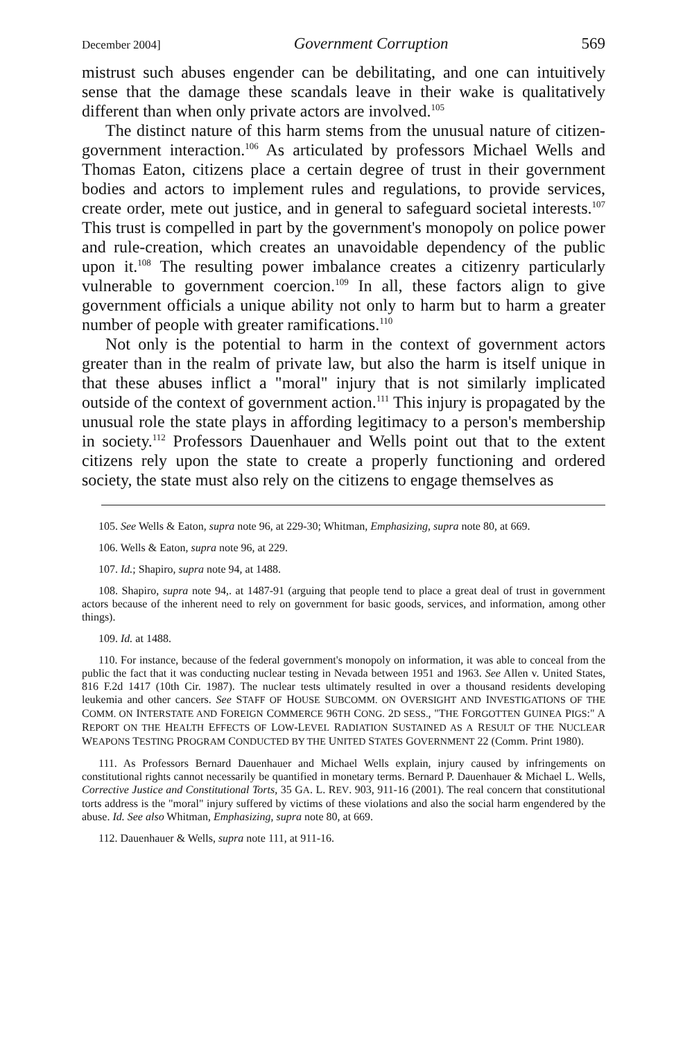December 2004] Government Corruption 569
mistrust such abuses engender can be debilitating, and one can intuitively sense that the damage these scandals leave in their wake is qualitatively different than when only private actors are involved.<sup>105</sup>
The distinct nature of this harm stems from the unusual nature of citizen-government interaction.<sup>106</sup> As articulated by professors Michael Wells and Thomas Eaton, citizens place a certain degree of trust in their government bodies and actors to implement rules and regulations, to provide services, create order, mete out justice, and in general to safeguard societal interests.<sup>107</sup> This trust is compelled in part by the government's monopoly on police power and rule-creation, which creates an unavoidable dependency of the public upon it.<sup>108</sup> The resulting power imbalance creates a citizenry particularly vulnerable to government coercion.<sup>109</sup> In all, these factors align to give government officials a unique ability not only to harm but to harm a greater number of people with greater ramifications.<sup>110</sup>
Not only is the potential to harm in the context of government actors greater than in the realm of private law, but also the harm is itself unique in that these abuses inflict a "moral" injury that is not similarly implicated outside of the context of government action.<sup>111</sup> This injury is propagated by the unusual role the state plays in affording legitimacy to a person's membership in society.<sup>112</sup> Professors Dauenhauer and Wells point out that to the extent citizens rely upon the state to create a properly functioning and ordered society, the state must also rely on the citizens to engage themselves as
105. See Wells & Eaton, supra note 96, at 229-30; Whitman, Emphasizing, supra note 80, at 669.
106. Wells & Eaton, supra note 96, at 229.
107. Id.; Shapiro, supra note 94, at 1488.
108. Shapiro, supra note 94,. at 1487-91 (arguing that people tend to place a great deal of trust in government actors because of the inherent need to rely on government for basic goods, services, and information, among other things).
109. Id. at 1488.
110. For instance, because of the federal government's monopoly on information, it was able to conceal from the public the fact that it was conducting nuclear testing in Nevada between 1951 and 1963. See Allen v. United States, 816 F.2d 1417 (10th Cir. 1987). The nuclear tests ultimately resulted in over a thousand residents developing leukemia and other cancers. See STAFF OF HOUSE SUBCOMM. ON OVERSIGHT AND INVESTIGATIONS OF THE COMM. ON INTERSTATE AND FOREIGN COMMERCE 96TH CONG. 2D SESS., "THE FORGOTTEN GUINEA PIGS:" A REPORT ON THE HEALTH EFFECTS OF LOW-LEVEL RADIATION SUSTAINED AS A RESULT OF THE NUCLEAR WEAPONS TESTING PROGRAM CONDUCTED BY THE UNITED STATES GOVERNMENT 22 (Comm. Print 1980).
111. As Professors Bernard Dauenhauer and Michael Wells explain, injury caused by infringements on constitutional rights cannot necessarily be quantified in monetary terms. Bernard P. Dauenhauer & Michael L. Wells, Corrective Justice and Constitutional Torts, 35 GA. L. REV. 903, 911-16 (2001). The real concern that constitutional torts address is the "moral" injury suffered by victims of these violations and also the social harm engendered by the abuse. Id. See also Whitman, Emphasizing, supra note 80, at 669.
112. Dauenhauer & Wells, supra note 111, at 911-16.